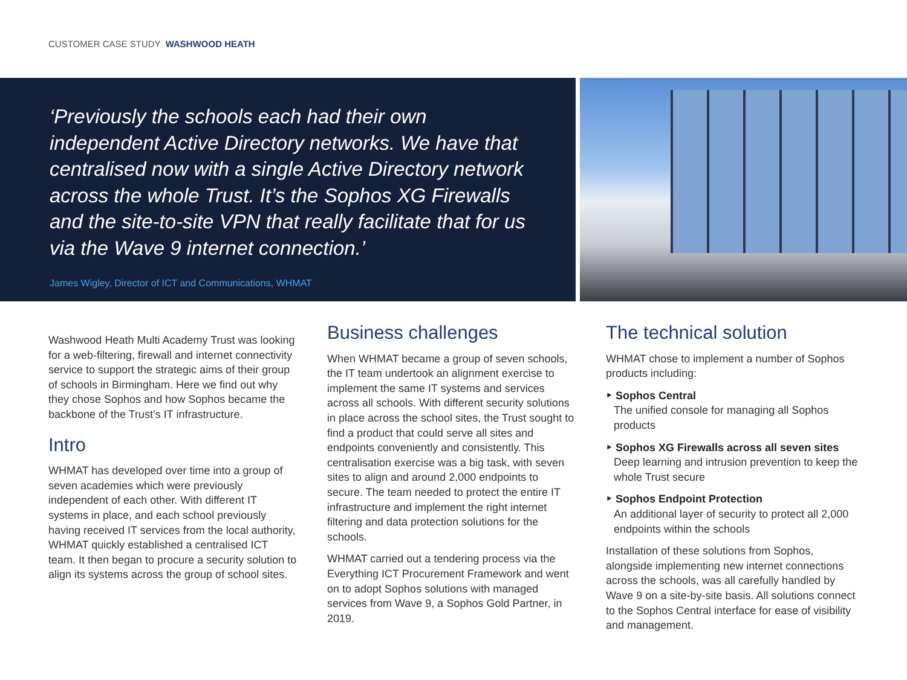CUSTOMER CASE STUDY WASHWOOD HEATH
‘Previously the schools each had their own independent Active Directory networks. We have that centralised now with a single Active Directory network across the whole Trust. It’s the Sophos XG Firewalls and the site-to-site VPN that really facilitate that for us via the Wave 9 internet connection.’
James Wigley, Director of ICT and Communications, WHMAT
Washwood Heath Multi Academy Trust was looking for a web-filtering, firewall and internet connectivity service to support the strategic aims of their group of schools in Birmingham. Here we find out why they chose Sophos and how Sophos became the backbone of the Trust’s IT infrastructure.
Intro
WHMAT has developed over time into a group of seven academies which were previously independent of each other. With different IT systems in place, and each school previously having received IT services from the local authority, WHMAT quickly established a centralised ICT team. It then began to procure a security solution to align its systems across the group of school sites.
Business challenges
When WHMAT became a group of seven schools, the IT team undertook an alignment exercise to implement the same IT systems and services across all schools. With different security solutions in place across the school sites, the Trust sought to find a product that could serve all sites and endpoints conveniently and consistently. This centralisation exercise was a big task, with seven sites to align and around 2,000 endpoints to secure. The team needed to protect the entire IT infrastructure and implement the right internet filtering and data protection solutions for the schools.
WHMAT carried out a tendering process via the Everything ICT Procurement Framework and went on to adopt Sophos solutions with managed services from Wave 9, a Sophos Gold Partner, in 2019.
The technical solution
WHMAT chose to implement a number of Sophos products including:
‣ Sophos Central
The unified console for managing all Sophos products
‣ Sophos XG Firewalls across all seven sites
Deep learning and intrusion prevention to keep the whole Trust secure
‣ Sophos Endpoint Protection
An additional layer of security to protect all 2,000 endpoints within the schools
Installation of these solutions from Sophos, alongside implementing new internet connections across the schools, was all carefully handled by Wave 9 on a site-by-site basis. All solutions connect to the Sophos Central interface for ease of visibility and management.